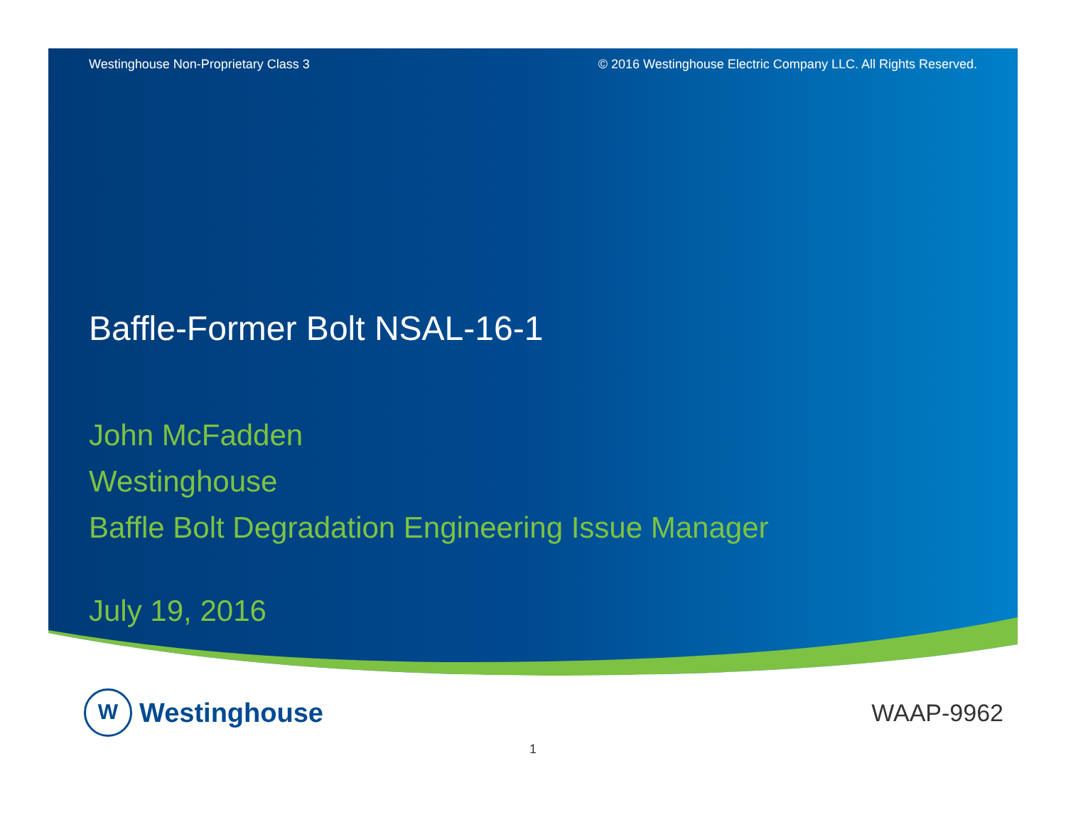Westinghouse Non-Proprietary Class 3 © 2016 Westinghouse Electric Company LLC. All Rights Reserved.
Baffle-Former Bolt NSAL-16-1
John McFadden
Westinghouse
Baffle Bolt Degradation Engineering Issue Manager
July 19, 2016
W
Westinghouse
WAAP-9962
1